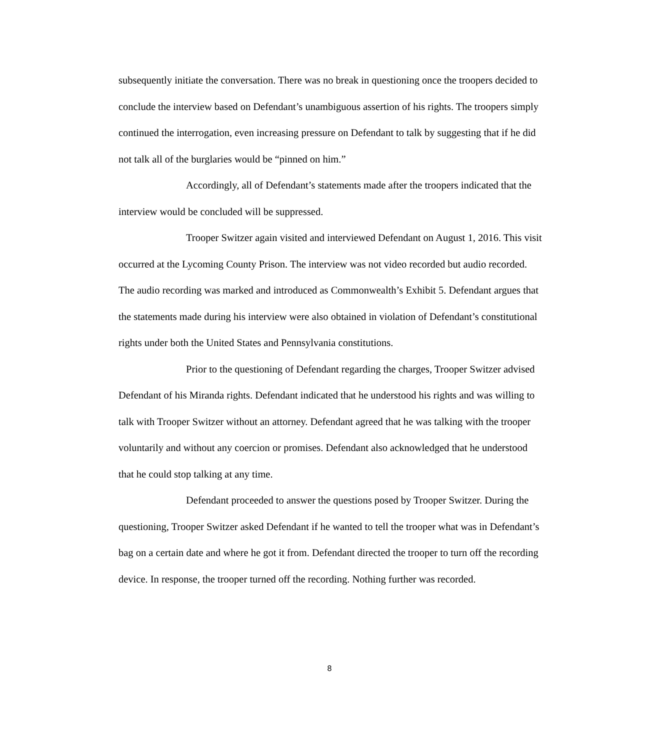subsequently initiate the conversation. There was no break in questioning once the troopers decided to conclude the interview based on Defendant’s unambiguous assertion of his rights. The troopers simply continued the interrogation, even increasing pressure on Defendant to talk by suggesting that if he did not talk all of the burglaries would be “pinned on him.”
Accordingly, all of Defendant’s statements made after the troopers indicated that the interview would be concluded will be suppressed.
Trooper Switzer again visited and interviewed Defendant on August 1, 2016. This visit occurred at the Lycoming County Prison. The interview was not video recorded but audio recorded. The audio recording was marked and introduced as Commonwealth’s Exhibit 5. Defendant argues that the statements made during his interview were also obtained in violation of Defendant’s constitutional rights under both the United States and Pennsylvania constitutions.
Prior to the questioning of Defendant regarding the charges, Trooper Switzer advised Defendant of his Miranda rights. Defendant indicated that he understood his rights and was willing to talk with Trooper Switzer without an attorney. Defendant agreed that he was talking with the trooper voluntarily and without any coercion or promises. Defendant also acknowledged that he understood that he could stop talking at any time.
Defendant proceeded to answer the questions posed by Trooper Switzer. During the questioning, Trooper Switzer asked Defendant if he wanted to tell the trooper what was in Defendant’s bag on a certain date and where he got it from. Defendant directed the trooper to turn off the recording device. In response, the trooper turned off the recording. Nothing further was recorded.
8